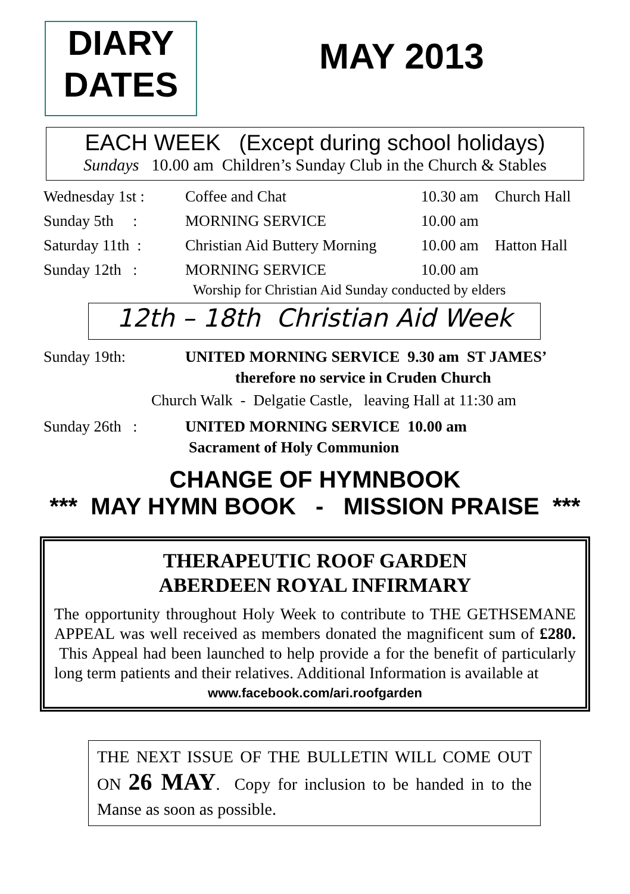DIARY
DATES
MAY 2013
EACH WEEK (Except during school holidays)
Sundays 10.00 am Children’s Sunday Club in the Church & Stables
Wednesday 1st : Coffee and Chat 10.30 am Church Hall
Sunday 5th : MORNING SERVICE 10.00 am
Saturday 11th : Christian Aid Buttery Morning 10.00 am Hatton Hall
Sunday 12th : MORNING SERVICE 10.00 am
Worship for Christian Aid Sunday conducted by elders
12th – 18th Christian Aid Week
Sunday 19th: UNITED MORNING SERVICE 9.30 am ST JAMES’
therefore no service in Cruden Church
Church Walk - Delgatie Castle, leaving Hall at 11:30 am
Sunday 26th : UNITED MORNING SERVICE 10.00 am
Sacrament of Holy Communion
CHANGE OF HYMNBOOK
*** MAY HYMN BOOK - MISSION PRAISE ***
THERAPEUTIC ROOF GARDEN
ABERDEEN ROYAL INFIRMARY
The opportunity throughout Holy Week to contribute to THE GETHSEMANE APPEAL was well received as members donated the magnificent sum of £280. This Appeal had been launched to help provide a for the benefit of particularly long term patients and their relatives. Additional Information is available at
www.facebook.com/ari.roofgarden
THE NEXT ISSUE OF THE BULLETIN WILL COME OUT ON 26 MAY. Copy for inclusion to be handed in to the Manse as soon as possible.